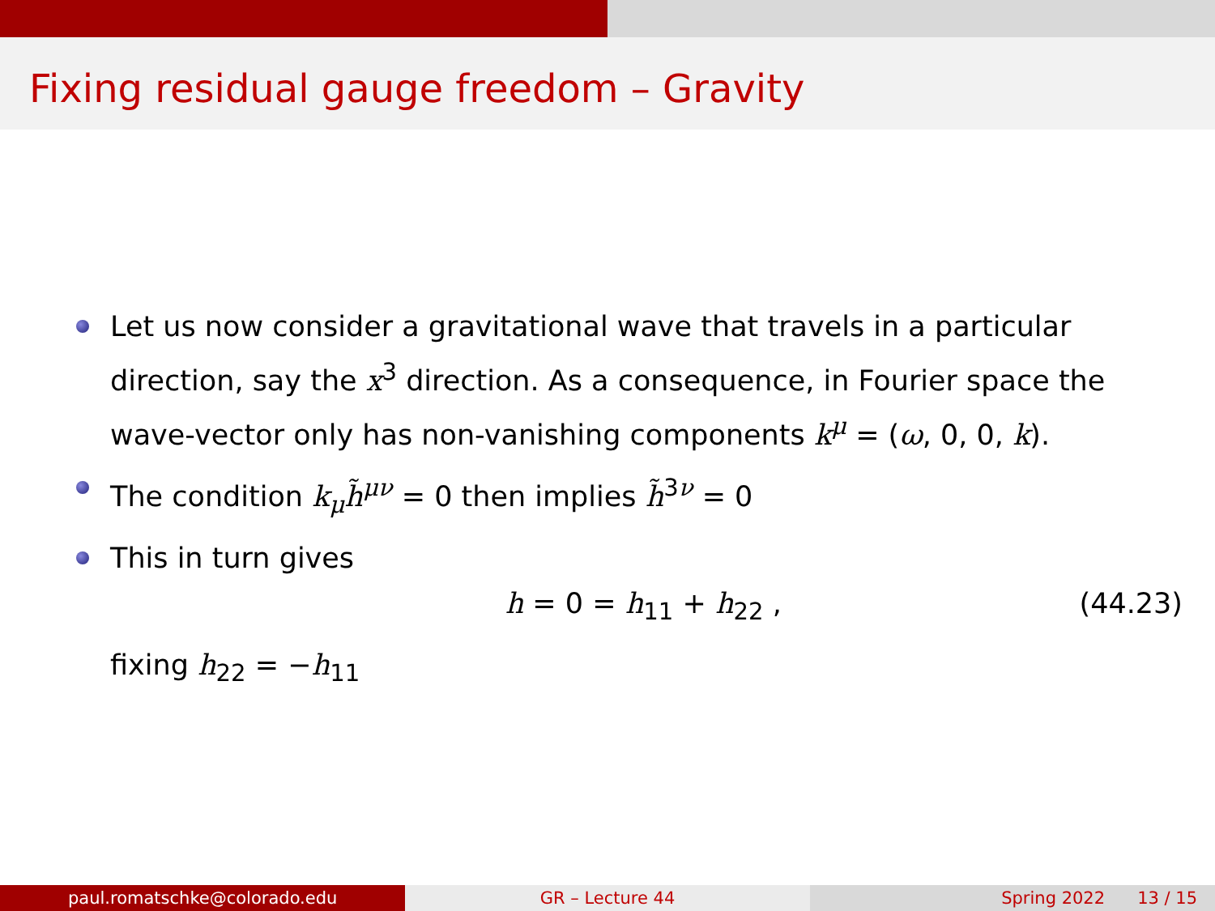Fixing residual gauge freedom – Gravity
Let us now consider a gravitational wave that travels in a particular direction, say the x<sup>3</sup> direction. As a consequence, in Fourier space the wave-vector only has non-vanishing components k<sup>μ</sup> = (ω, 0, 0, k).
The condition k<sub>μ</sub>h̃<sup>μν</sup> = 0 then implies h̃<sup>3ν</sup> = 0
This in turn gives
h = 0 = h<sub>11</sub> + h<sub>22</sub> , (44.23)
fixing h<sub>22</sub> = −h<sub>11</sub>
paul.romatschke@colorado.edu GR – Lecture 44 Spring 2022 13 / 15